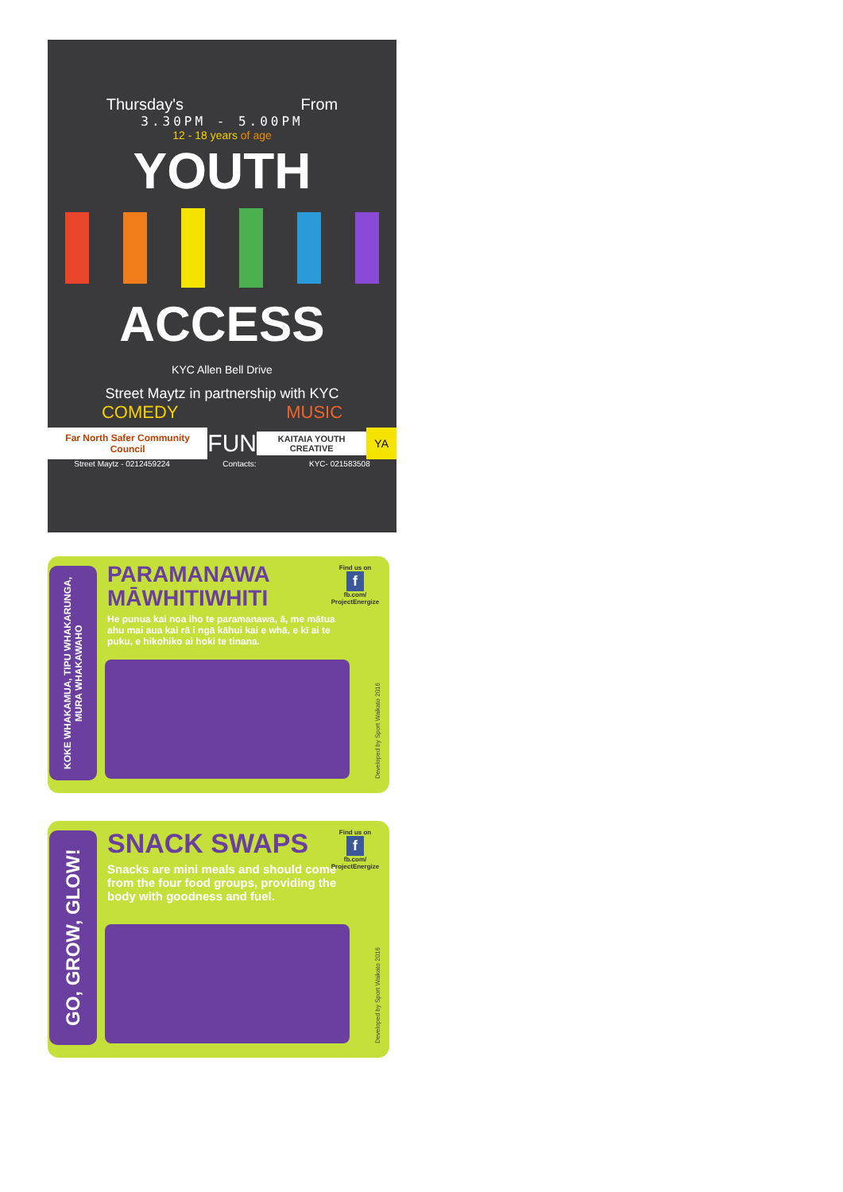Thursday's From
3.30PM - 5.00PM
12 - 18 years of age
YOUTH
ACCESS
KYC Allen Bell Drive
Street Maytz in partnership with KYC
COMEDY MUSIC
Far North Safer Community Council FUN KAITAIA YOUTH CREATIVE YA
Street Maytz - 0212459224 Contacts: KYC- 021583508
KOKE WHAKAMUA, TIPU WHAKARUNGA, MURA WHAKAWAHO
PARAMANAWA MĀWHITIWHITI
He punua kai noa iho te paramanawa, ā, me mātua ahu mai aua kai rā i ngā kāhui kai e whā, e kī ai te puku, e hikohiko ai hoki te tinana.
Find us on
f
fb.com/ ProjectEnergize
Developed by Sport Waikato 2016
GO, GROW, GLOW!
SNACK SWAPS
Snacks are mini meals and should come from the four food groups, providing the body with goodness and fuel.
Find us on
f
fb.com/ ProjectEnergize
Developed by Sport Waikato 2016